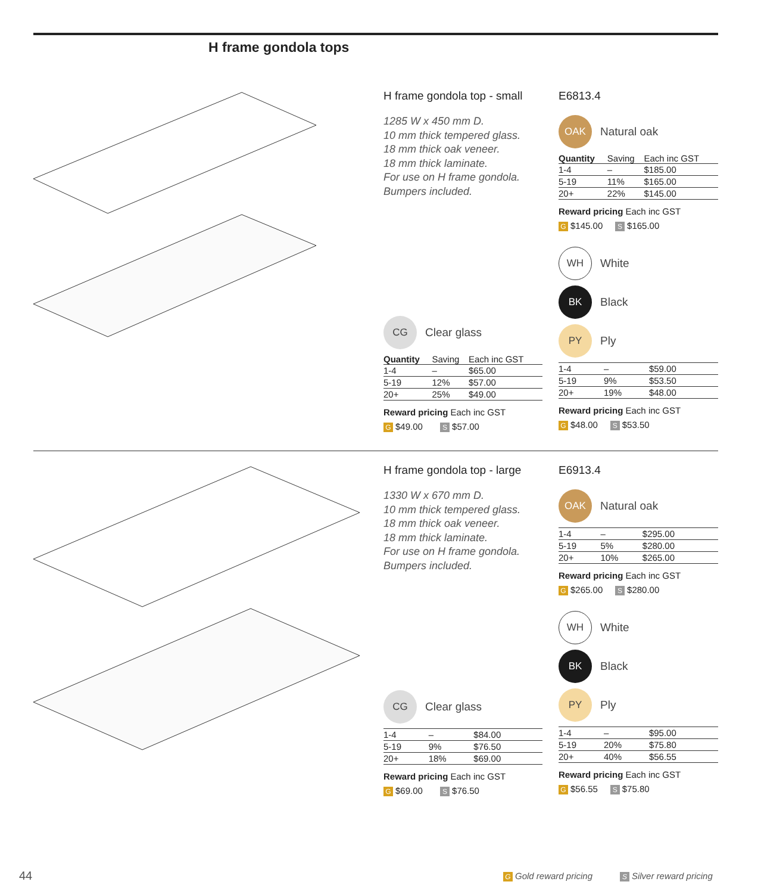H frame gondola tops
H frame gondola top - small
1285 W x 450 mm D.
10 mm thick tempered glass.
18 mm thick oak veneer.
18 mm thick laminate.
For use on H frame gondola.
Bumpers included.
CG Clear glass
| Quantity | Saving | Each inc GST |
| --- | --- | --- |
| 1-4 | – | $65.00 |
| 5-19 | 12% | $57.00 |
| 20+ | 25% | $49.00 |
Reward pricing Each inc GST
G $49.00 S $57.00
E6813.4
OAK Natural oak
| Quantity | Saving | Each inc GST |
| --- | --- | --- |
| 1-4 | – | $185.00 |
| 5-19 | 11% | $165.00 |
| 20+ | 22% | $145.00 |
Reward pricing Each inc GST
G $145.00 S $165.00
WH White
BK Black
PY Ply
| 1-4 | – | $59.00 |
| 5-19 | 9% | $53.50 |
| 20+ | 19% | $48.00 |
Reward pricing Each inc GST
G $48.00 S $53.50
H frame gondola top - large
1330 W x 670 mm D.
10 mm thick tempered glass.
18 mm thick oak veneer.
18 mm thick laminate.
For use on H frame gondola.
Bumpers included.
CG Clear glass
| 1-4 | – | $84.00 |
| 5-19 | 9% | $76.50 |
| 20+ | 18% | $69.00 |
Reward pricing Each inc GST
G $69.00 S $76.50
E6913.4
OAK Natural oak
| 1-4 | – | $295.00 |
| 5-19 | 5% | $280.00 |
| 20+ | 10% | $265.00 |
Reward pricing Each inc GST
G $265.00 S $280.00
WH White
BK Black
PY Ply
| 1-4 | – | $95.00 |
| 5-19 | 20% | $75.80 |
| 20+ | 40% | $56.55 |
Reward pricing Each inc GST
G $56.55 S $75.80
44
G Gold reward pricing S Silver reward pricing